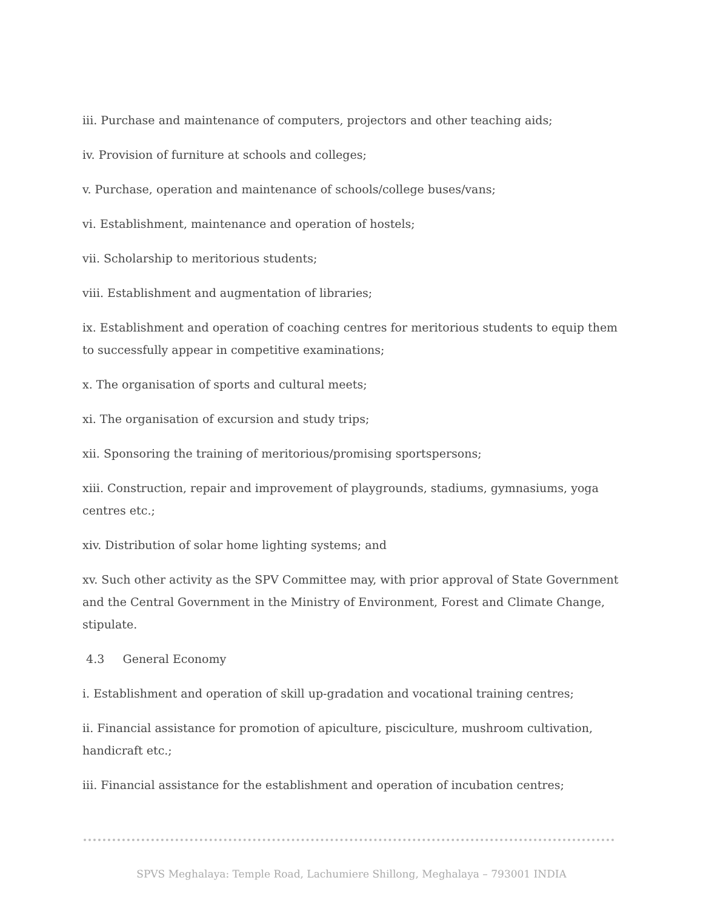iii. Purchase and maintenance of computers, projectors and other teaching aids;
iv. Provision of furniture at schools and colleges;
v. Purchase, operation and maintenance of schools/college buses/vans;
vi. Establishment, maintenance and operation of hostels;
vii. Scholarship to meritorious students;
viii. Establishment and augmentation of libraries;
ix. Establishment and operation of coaching centres for meritorious students to equip them to successfully appear in competitive examinations;
x. The organisation of sports and cultural meets;
xi. The organisation of excursion and study trips;
xii. Sponsoring the training of meritorious/promising sportspersons;
xiii. Construction, repair and improvement of playgrounds, stadiums, gymnasiums, yoga centres etc.;
xiv. Distribution of solar home lighting systems; and
xv. Such other activity as the SPV Committee may, with prior approval of State Government and the Central Government in the Ministry of Environment, Forest and Climate Change, stipulate.
4.3 General Economy
i. Establishment and operation of skill up-gradation and vocational training centres;
ii. Financial assistance for promotion of apiculture, pisciculture, mushroom cultivation, handicraft etc.;
iii. Financial assistance for the establishment and operation of incubation centres;
SPVS Meghalaya: Temple Road, Lachumiere Shillong, Meghalaya – 793001 INDIA